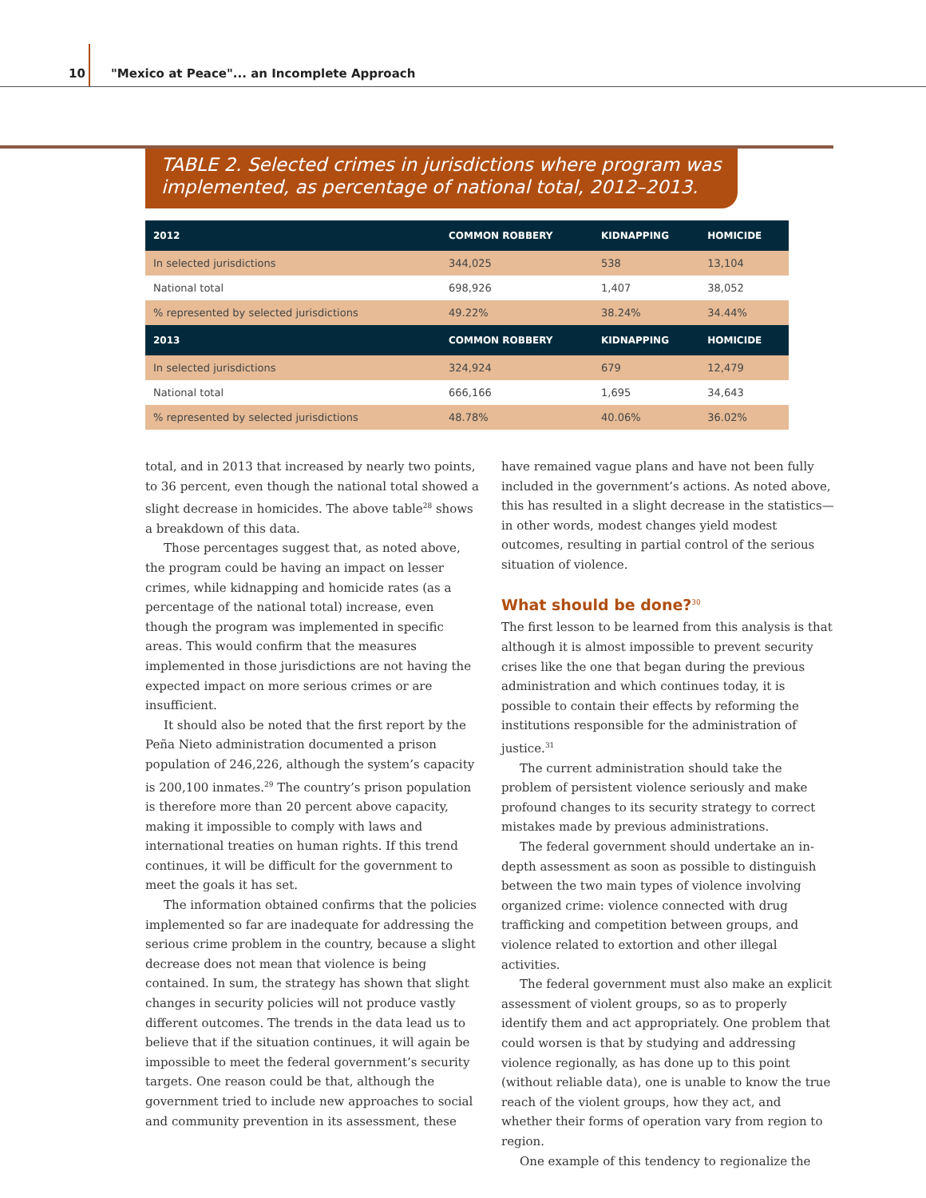10 "Mexico at Peace"... an Incomplete Approach
TABLE 2. Selected crimes in jurisdictions where program was implemented, as percentage of national total, 2012–2013.
| 2012 | COMMON ROBBERY | KIDNAPPING | HOMICIDE |
| --- | --- | --- | --- |
| In selected jurisdictions | 344,025 | 538 | 13,104 |
| National total | 698,926 | 1,407 | 38,052 |
| % represented by selected jurisdictions | 49.22% | 38.24% | 34.44% |
| 2013 | COMMON ROBBERY | KIDNAPPING | HOMICIDE |
| In selected jurisdictions | 324,924 | 679 | 12,479 |
| National total | 666,166 | 1,695 | 34,643 |
| % represented by selected jurisdictions | 48.78% | 40.06% | 36.02% |
total, and in 2013 that increased by nearly two points, to 36 percent, even though the national total showed a slight decrease in homicides. The above table<sup>28</sup> shows a breakdown of this data.
Those percentages suggest that, as noted above, the program could be having an impact on lesser crimes, while kidnapping and homicide rates (as a percentage of the national total) increase, even though the program was implemented in specific areas. This would confirm that the measures implemented in those jurisdictions are not having the expected impact on more serious crimes or are insufficient.
It should also be noted that the first report by the Peña Nieto administration documented a prison population of 246,226, although the system’s capacity is 200,100 inmates.<sup>29</sup> The country’s prison population is therefore more than 20 percent above capacity, making it impossible to comply with laws and international treaties on human rights. If this trend continues, it will be difficult for the government to meet the goals it has set.
The information obtained confirms that the policies implemented so far are inadequate for addressing the serious crime problem in the country, because a slight decrease does not mean that violence is being contained. In sum, the strategy has shown that slight changes in security policies will not produce vastly different outcomes. The trends in the data lead us to believe that if the situation continues, it will again be impossible to meet the federal government’s security targets. One reason could be that, although the government tried to include new approaches to social and community prevention in its assessment, these
have remained vague plans and have not been fully included in the government’s actions. As noted above, this has resulted in a slight decrease in the statistics—in other words, modest changes yield modest outcomes, resulting in partial control of the serious situation of violence.
What should be done?<sup>30</sup>
The first lesson to be learned from this analysis is that although it is almost impossible to prevent security crises like the one that began during the previous administration and which continues today, it is possible to contain their effects by reforming the institutions responsible for the administration of justice.<sup>31</sup>
The current administration should take the problem of persistent violence seriously and make profound changes to its security strategy to correct mistakes made by previous administrations.
The federal government should undertake an in-depth assessment as soon as possible to distinguish between the two main types of violence involving organized crime: violence connected with drug trafficking and competition between groups, and violence related to extortion and other illegal activities.
The federal government must also make an explicit assessment of violent groups, so as to properly identify them and act appropriately. One problem that could worsen is that by studying and addressing violence regionally, as has done up to this point (without reliable data), one is unable to know the true reach of the violent groups, how they act, and whether their forms of operation vary from region to region.
One example of this tendency to regionalize the